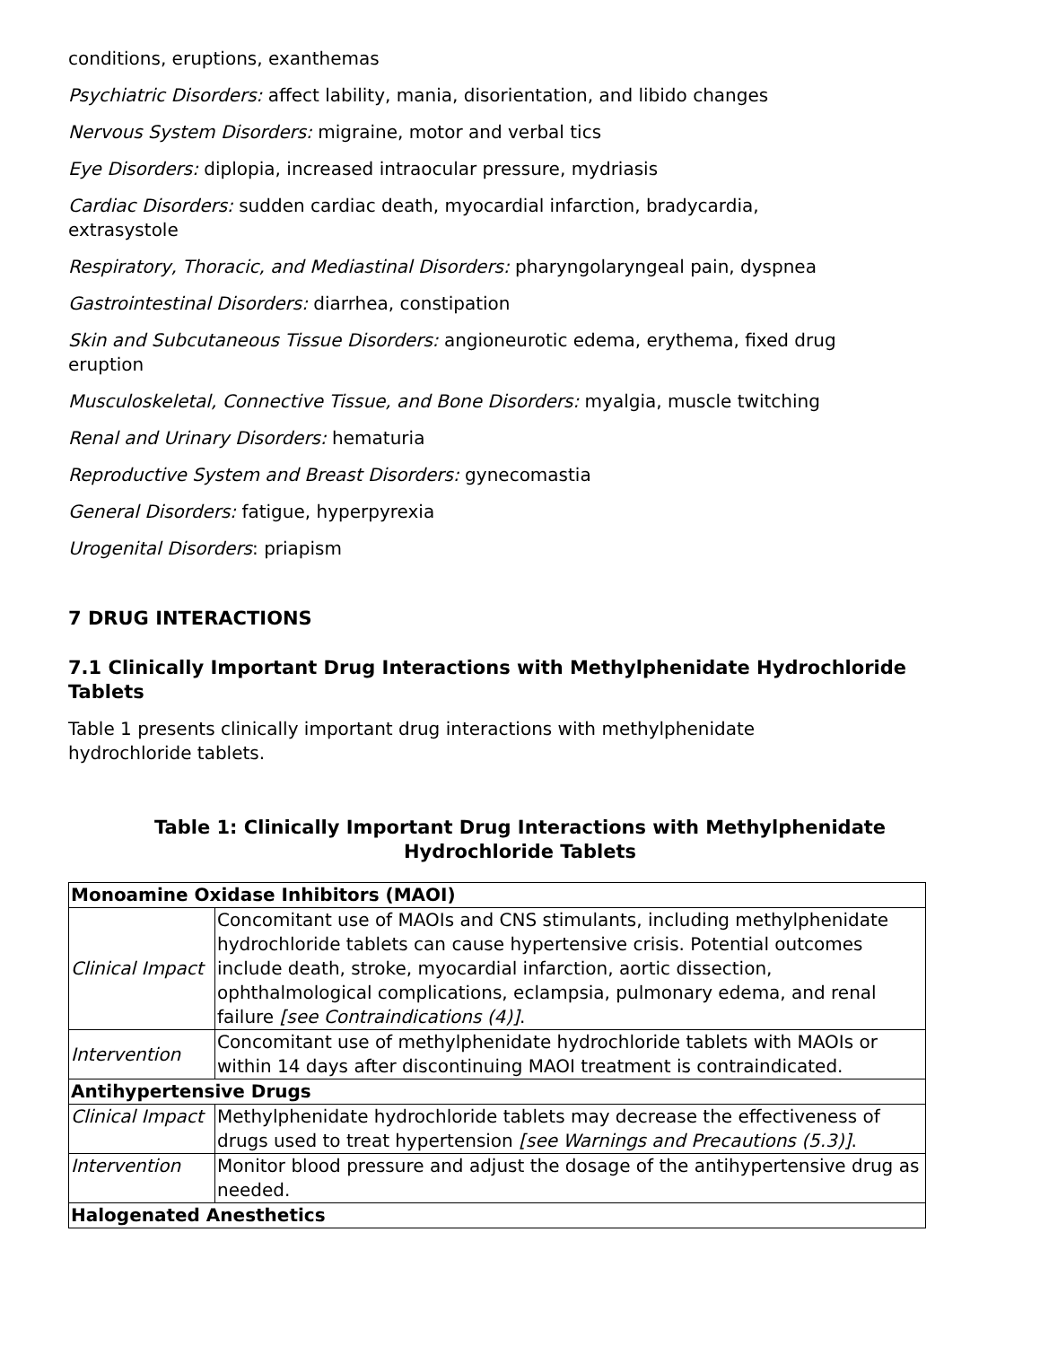conditions, eruptions, exanthemas
Psychiatric Disorders: affect lability, mania, disorientation, and libido changes
Nervous System Disorders: migraine, motor and verbal tics
Eye Disorders: diplopia, increased intraocular pressure, mydriasis
Cardiac Disorders: sudden cardiac death, myocardial infarction, bradycardia,
extrasystole
Respiratory, Thoracic, and Mediastinal Disorders: pharyngolaryngeal pain, dyspnea
Gastrointestinal Disorders: diarrhea, constipation
Skin and Subcutaneous Tissue Disorders: angioneurotic edema, erythema, fixed drug
eruption
Musculoskeletal, Connective Tissue, and Bone Disorders: myalgia, muscle twitching
Renal and Urinary Disorders: hematuria
Reproductive System and Breast Disorders: gynecomastia
General Disorders: fatigue, hyperpyrexia
Urogenital Disorders: priapism
7 DRUG INTERACTIONS
7.1 Clinically Important Drug Interactions with Methylphenidate Hydrochloride Tablets
Table 1 presents clinically important drug interactions with methylphenidate
hydrochloride tablets.
Table 1: Clinically Important Drug Interactions with Methylphenidate
Hydrochloride Tablets
| Monoamine Oxidase Inhibitors (MAOI) | |
| Clinical Impact | Concomitant use of MAOIs and CNS stimulants, including methylphenidate hydrochloride tablets can cause hypertensive crisis. Potential outcomes include death, stroke, myocardial infarction, aortic dissection, ophthalmological complications, eclampsia, pulmonary edema, and renal failure [see Contraindications (4)] . |
| Intervention | Concomitant use of methylphenidate hydrochloride tablets with MAOIs or within 14 days after discontinuing MAOI treatment is contraindicated. |
| Antihypertensive Drugs | |
| Clinical Impact | Methylphenidate hydrochloride tablets may decrease the effectiveness of drugs used to treat hypertension [see Warnings and Precautions (5.3)] . |
| Intervention | Monitor blood pressure and adjust the dosage of the antihypertensive drug as needed. |
| Halogenated Anesthetics | |